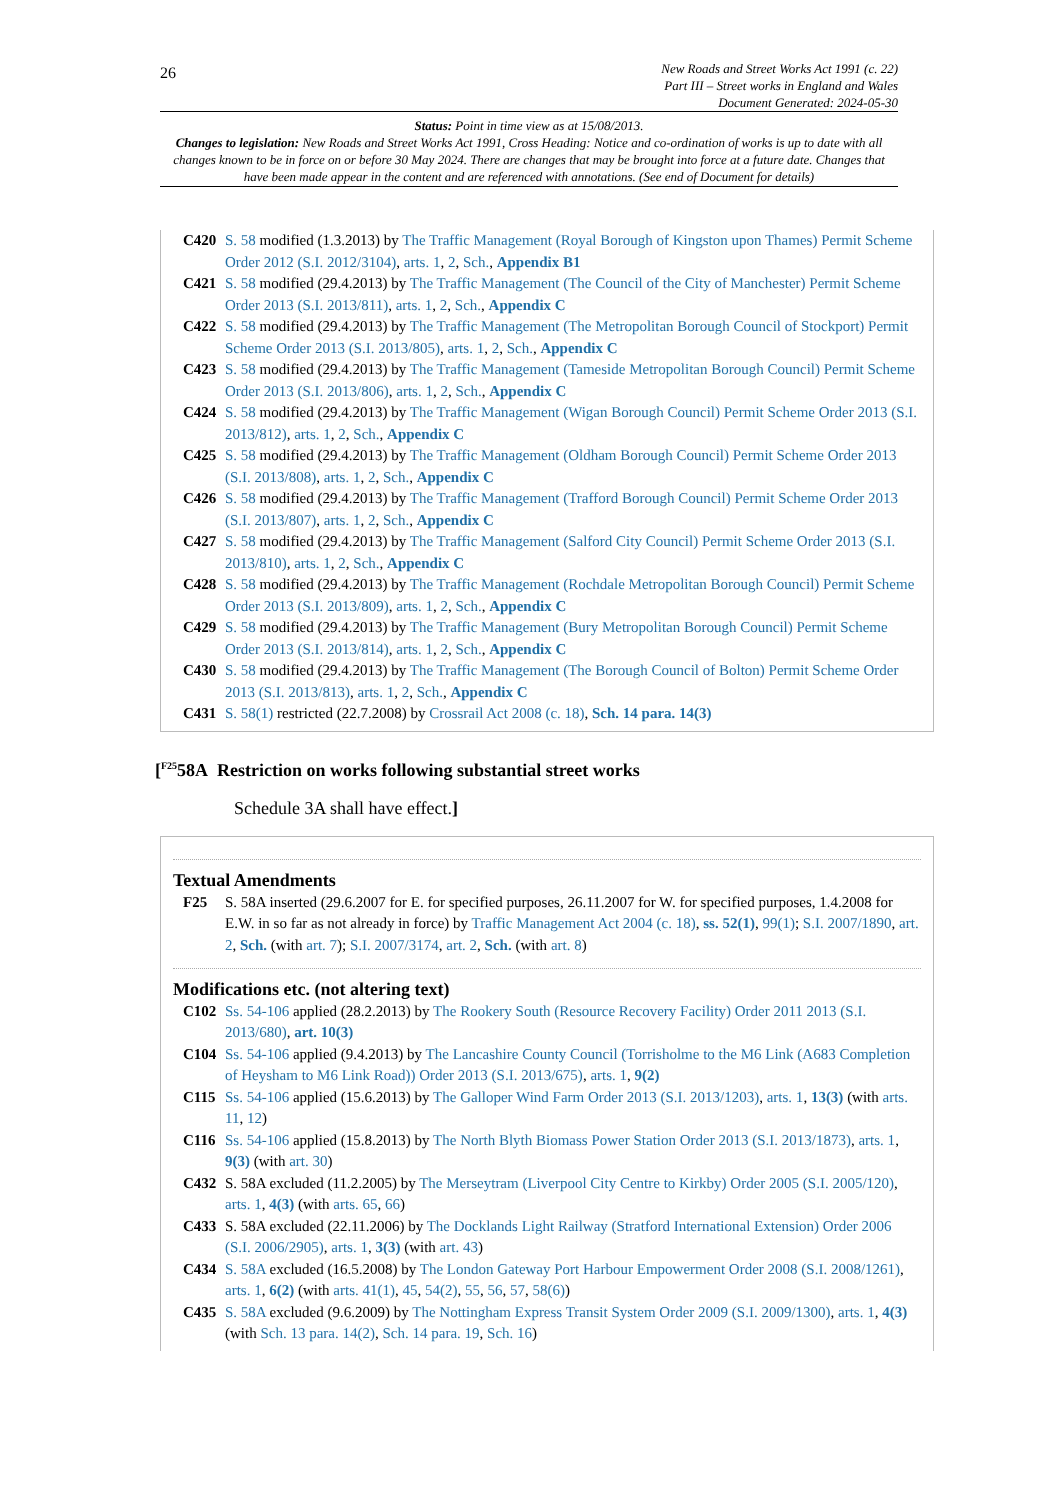26
New Roads and Street Works Act 1991 (c. 22)
Part III – Street works in England and Wales
Document Generated: 2024-05-30
Status: Point in time view as at 15/08/2013.
Changes to legislation: New Roads and Street Works Act 1991, Cross Heading: Notice and co-ordination of works is up to date with all changes known to be in force on or before 30 May 2024. There are changes that may be brought into force at a future date. Changes that have been made appear in the content and are referenced with annotations. (See end of Document for details)
C420 S. 58 modified (1.3.2013) by The Traffic Management (Royal Borough of Kingston upon Thames) Permit Scheme Order 2012 (S.I. 2012/3104), arts. 1, 2, Sch., Appendix B1
C421 S. 58 modified (29.4.2013) by The Traffic Management (The Council of the City of Manchester) Permit Scheme Order 2013 (S.I. 2013/811), arts. 1, 2, Sch., Appendix C
C422 S. 58 modified (29.4.2013) by The Traffic Management (The Metropolitan Borough Council of Stockport) Permit Scheme Order 2013 (S.I. 2013/805), arts. 1, 2, Sch., Appendix C
C423 S. 58 modified (29.4.2013) by The Traffic Management (Tameside Metropolitan Borough Council) Permit Scheme Order 2013 (S.I. 2013/806), arts. 1, 2, Sch., Appendix C
C424 S. 58 modified (29.4.2013) by The Traffic Management (Wigan Borough Council) Permit Scheme Order 2013 (S.I. 2013/812), arts. 1, 2, Sch., Appendix C
C425 S. 58 modified (29.4.2013) by The Traffic Management (Oldham Borough Council) Permit Scheme Order 2013 (S.I. 2013/808), arts. 1, 2, Sch., Appendix C
C426 S. 58 modified (29.4.2013) by The Traffic Management (Trafford Borough Council) Permit Scheme Order 2013 (S.I. 2013/807), arts. 1, 2, Sch., Appendix C
C427 S. 58 modified (29.4.2013) by The Traffic Management (Salford City Council) Permit Scheme Order 2013 (S.I. 2013/810), arts. 1, 2, Sch., Appendix C
C428 S. 58 modified (29.4.2013) by The Traffic Management (Rochdale Metropolitan Borough Council) Permit Scheme Order 2013 (S.I. 2013/809), arts. 1, 2, Sch., Appendix C
C429 S. 58 modified (29.4.2013) by The Traffic Management (Bury Metropolitan Borough Council) Permit Scheme Order 2013 (S.I. 2013/814), arts. 1, 2, Sch., Appendix C
C430 S. 58 modified (29.4.2013) by The Traffic Management (The Borough Council of Bolton) Permit Scheme Order 2013 (S.I. 2013/813), arts. 1, 2, Sch., Appendix C
C431 S. 58(1) restricted (22.7.2008) by Crossrail Act 2008 (c. 18), Sch. 14 para. 14(3)
[<sup>F25</sup>58A Restriction on works following substantial street works
Schedule 3A shall have effect.]
Textual Amendments
F25 S. 58A inserted (29.6.2007 for E. for specified purposes, 26.11.2007 for W. for specified purposes, 1.4.2008 for E.W. in so far as not already in force) by Traffic Management Act 2004 (c. 18), ss. 52(1), 99(1); S.I. 2007/1890, art. 2, Sch. (with art. 7); S.I. 2007/3174, art. 2, Sch. (with art. 8)
Modifications etc. (not altering text)
C102 Ss. 54-106 applied (28.2.2013) by The Rookery South (Resource Recovery Facility) Order 2011 2013 (S.I. 2013/680), art. 10(3)
C104 Ss. 54-106 applied (9.4.2013) by The Lancashire County Council (Torrisholme to the M6 Link (A683 Completion of Heysham to M6 Link Road)) Order 2013 (S.I. 2013/675), arts. 1, 9(2)
C115 Ss. 54-106 applied (15.6.2013) by The Galloper Wind Farm Order 2013 (S.I. 2013/1203), arts. 1, 13(3) (with arts. 11, 12)
C116 Ss. 54-106 applied (15.8.2013) by The North Blyth Biomass Power Station Order 2013 (S.I. 2013/1873), arts. 1, 9(3) (with art. 30)
C432 S. 58A excluded (11.2.2005) by The Merseytram (Liverpool City Centre to Kirkby) Order 2005 (S.I. 2005/120), arts. 1, 4(3) (with arts. 65, 66)
C433 S. 58A excluded (22.11.2006) by The Docklands Light Railway (Stratford International Extension) Order 2006 (S.I. 2006/2905), arts. 1, 3(3) (with art. 43)
C434 S. 58A excluded (16.5.2008) by The London Gateway Port Harbour Empowerment Order 2008 (S.I. 2008/1261), arts. 1, 6(2) (with arts. 41(1), 45, 54(2), 55, 56, 57, 58(6))
C435 S. 58A excluded (9.6.2009) by The Nottingham Express Transit System Order 2009 (S.I. 2009/1300), arts. 1, 4(3) (with Sch. 13 para. 14(2), Sch. 14 para. 19, Sch. 16)